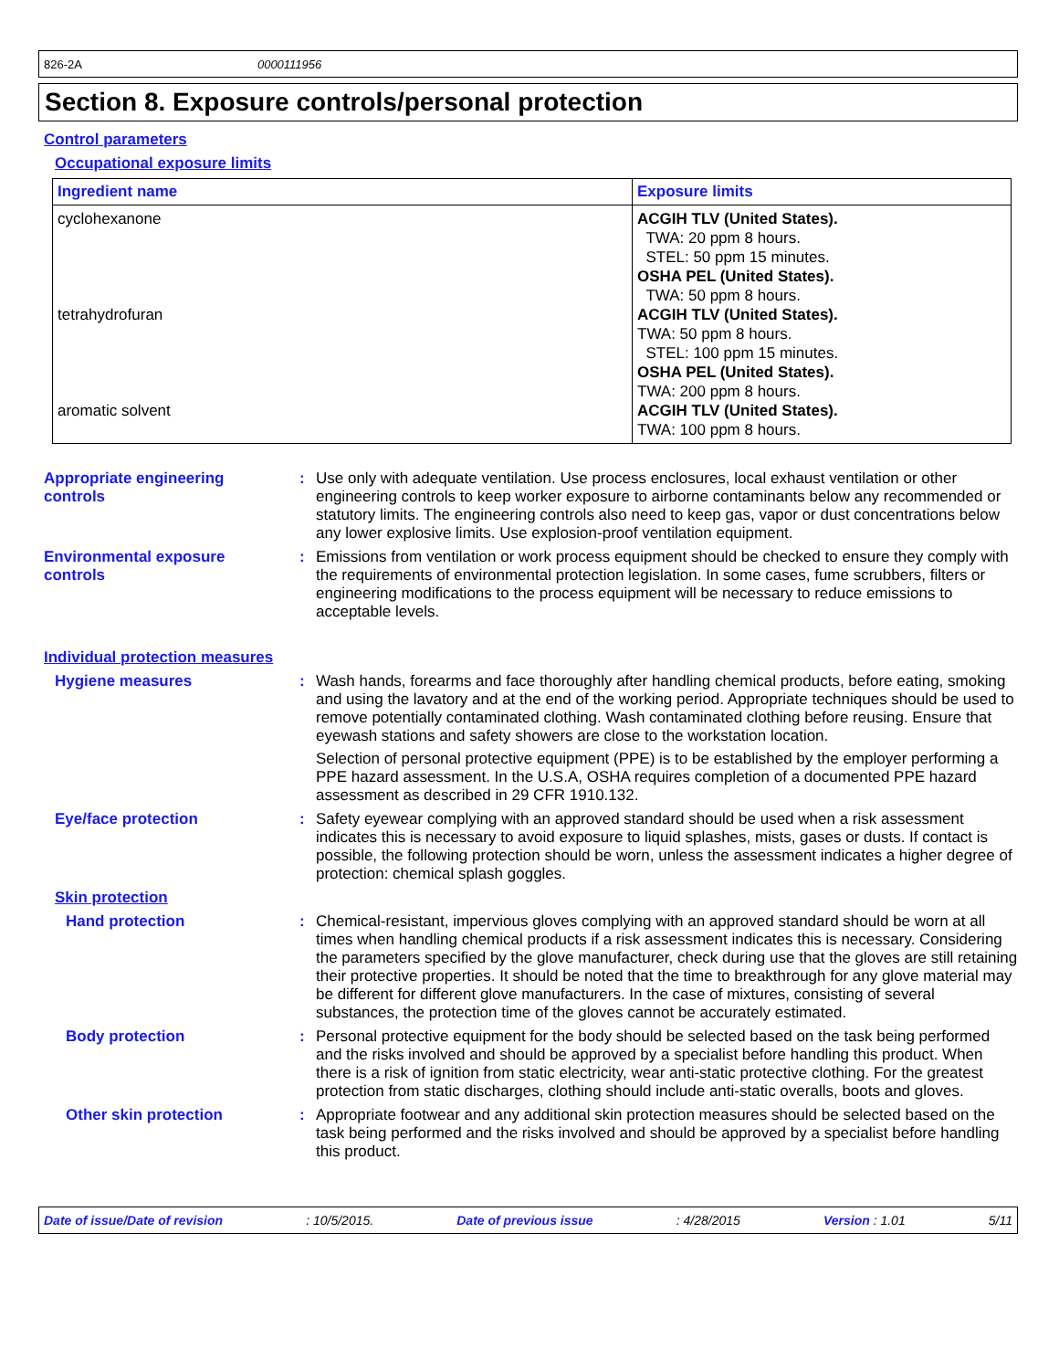826-2A 0000111956
Section 8. Exposure controls/personal protection
Control parameters
Occupational exposure limits
| Ingredient name | Exposure limits |
| --- | --- |
| cyclohexanone tetrahydrofuran aromatic solvent | ACGIH TLV (United States). TWA: 20 ppm 8 hours. STEL: 50 ppm 15 minutes. OSHA PEL (United States). TWA: 50 ppm 8 hours. ACGIH TLV (United States). TWA: 50 ppm 8 hours. STEL: 100 ppm 15 minutes. OSHA PEL (United States). TWA: 200 ppm 8 hours. ACGIH TLV (United States). TWA: 100 ppm 8 hours. |
Appropriate engineering
controls
: Use only with adequate ventilation. Use process enclosures, local exhaust ventilation or other engineering controls to keep worker exposure to airborne contaminants below any recommended or statutory limits. The engineering controls also need to keep gas, vapor or dust concentrations below any lower explosive limits. Use explosion-proof ventilation equipment.
Environmental exposure
controls
: Emissions from ventilation or work process equipment should be checked to ensure they comply with the requirements of environmental protection legislation. In some cases, fume scrubbers, filters or engineering modifications to the process equipment will be necessary to reduce emissions to acceptable levels.
Individual protection measures
Hygiene measures : Wash hands, forearms and face thoroughly after handling chemical products, before eating, smoking and using the lavatory and at the end of the working period. Appropriate techniques should be used to remove potentially contaminated clothing. Wash contaminated clothing before reusing. Ensure that eyewash stations and safety showers are close to the workstation location.
Selection of personal protective equipment (PPE) is to be established by the employer performing a PPE hazard assessment. In the U.S.A, OSHA requires completion of a documented PPE hazard assessment as described in 29 CFR 1910.132.
Eye/face protection : Safety eyewear complying with an approved standard should be used when a risk assessment indicates this is necessary to avoid exposure to liquid splashes, mists, gases or dusts. If contact is possible, the following protection should be worn, unless the assessment indicates a higher degree of protection: chemical splash goggles.
Skin protection
Hand protection : Chemical-resistant, impervious gloves complying with an approved standard should be worn at all times when handling chemical products if a risk assessment indicates this is necessary. Considering the parameters specified by the glove manufacturer, check during use that the gloves are still retaining their protective properties. It should be noted that the time to breakthrough for any glove material may be different for different glove manufacturers. In the case of mixtures, consisting of several substances, the protection time of the gloves cannot be accurately estimated.
Body protection : Personal protective equipment for the body should be selected based on the task being performed and the risks involved and should be approved by a specialist before handling this product. When there is a risk of ignition from static electricity, wear anti-static protective clothing. For the greatest protection from static discharges, clothing should include anti-static overalls, boots and gloves.
Other skin protection : Appropriate footwear and any additional skin protection measures should be selected based on the task being performed and the risks involved and should be approved by a specialist before handling this product.
Date of issue/Date of revision: 10/5/2015. Date of previous issue: 4/28/2015 Version : 1.01 5/11